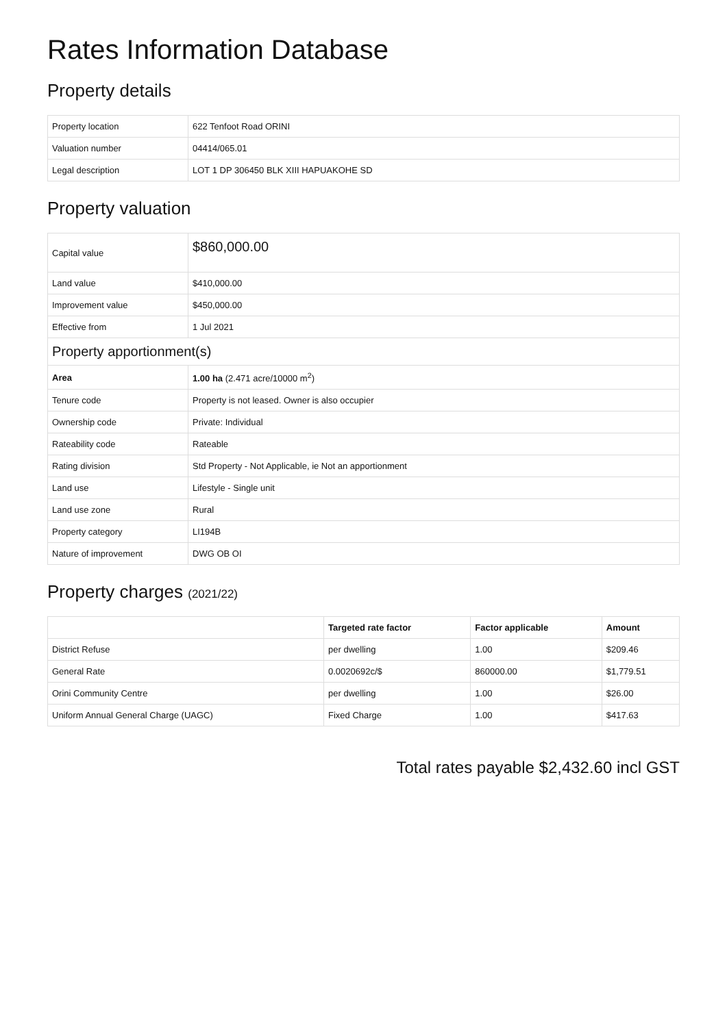Rates Information Database
Property details
| Property location | 622 Tenfoot Road ORINI |
| Valuation number | 04414/065.01 |
| Legal description | LOT 1 DP 306450 BLK XIII HAPUAKOHE SD |
Property valuation
| Capital value | $860,000.00 |
| Land value | $410,000.00 |
| Improvement value | $450,000.00 |
| Effective from | 1 Jul 2021 |
| Property apportionment(s) | |
| Area | 1.00 ha (2.471 acre/10000 m<sup>2</sup>) |
| Tenure code | Property is not leased. Owner is also occupier |
| Ownership code | Private: Individual |
| Rateability code | Rateable |
| Rating division | Std Property - Not Applicable, ie Not an apportionment |
| Land use | Lifestyle - Single unit |
| Land use zone | Rural |
| Property category | LI194B |
| Nature of improvement | DWG OB OI |
Property charges (2021/22)
| | Targeted rate factor | Factor applicable | Amount |
| --- | --- | --- | --- |
| District Refuse | per dwelling | 1.00 | $209.46 |
| General Rate | 0.0020692c/$ | 860000.00 | $1,779.51 |
| Orini Community Centre | per dwelling | 1.00 | $26.00 |
| Uniform Annual General Charge (UAGC) | Fixed Charge | 1.00 | $417.63 |
Total rates payable $2,432.60 incl GST